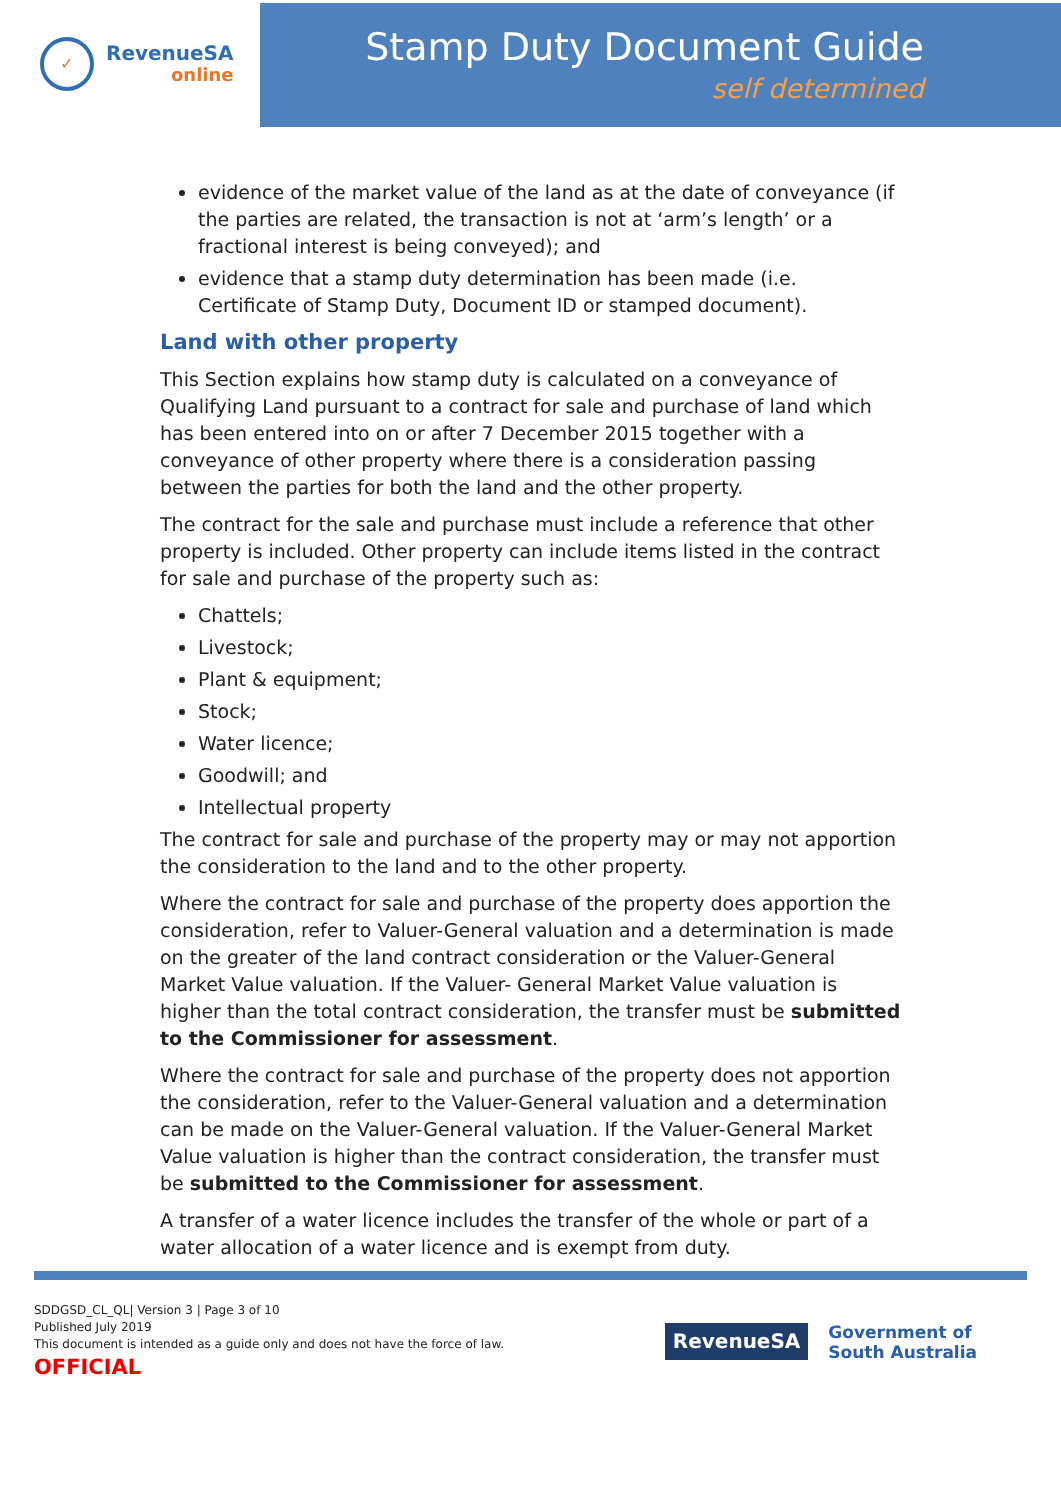✓
RevenueSA
online
Stamp Duty Document Guide
self determined
evidence of the market value of the land as at the date of conveyance (if the parties are related, the transaction is not at ‘arm’s length’ or a fractional interest is being conveyed); and
evidence that a stamp duty determination has been made (i.e. Certificate of Stamp Duty, Document ID or stamped document).
Land with other property
This Section explains how stamp duty is calculated on a conveyance of Qualifying Land pursuant to a contract for sale and purchase of land which has been entered into on or after 7 December 2015 together with a conveyance of other property where there is a consideration passing between the parties for both the land and the other property.
The contract for the sale and purchase must include a reference that other property is included. Other property can include items listed in the contract for sale and purchase of the property such as:
Chattels;
Livestock;
Plant & equipment;
Stock;
Water licence;
Goodwill; and
Intellectual property
The contract for sale and purchase of the property may or may not apportion the consideration to the land and to the other property.
Where the contract for sale and purchase of the property does apportion the consideration, refer to Valuer-General valuation and a determination is made on the greater of the land contract consideration or the Valuer-General Market Value valuation. If the Valuer- General Market Value valuation is higher than the total contract consideration, the transfer must be submitted to the Commissioner for assessment.
Where the contract for sale and purchase of the property does not apportion the consideration, refer to the Valuer-General valuation and a determination can be made on the Valuer-General valuation. If the Valuer-General Market Value valuation is higher than the contract consideration, the transfer must be submitted to the Commissioner for assessment.
A transfer of a water licence includes the transfer of the whole or part of a water allocation of a water licence and is exempt from duty.
SDDGSD_CL_QL| Version 3 | Page 3 of 10
Published July 2019
This document is intended as a guide only and does not have the force of law.
OFFICIAL
RevenueSA
Government of
South Australia